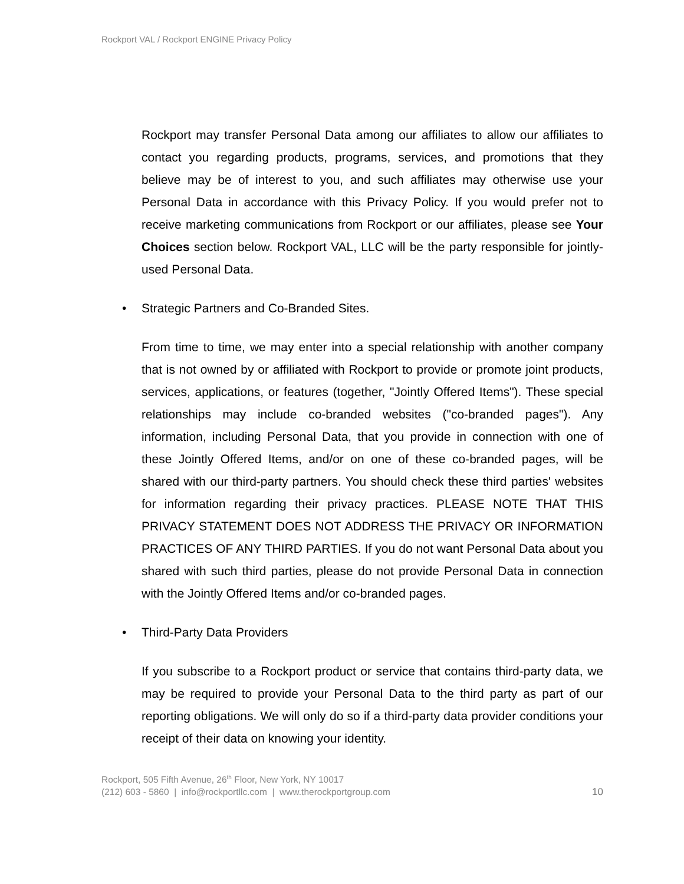Rockport VAL / Rockport ENGINE Privacy Policy
Rockport may transfer Personal Data among our affiliates to allow our affiliates to contact you regarding products, programs, services, and promotions that they believe may be of interest to you, and such affiliates may otherwise use your Personal Data in accordance with this Privacy Policy. If you would prefer not to receive marketing communications from Rockport or our affiliates, please see Your Choices section below. Rockport VAL, LLC will be the party responsible for jointly-used Personal Data.
• Strategic Partners and Co-Branded Sites.
From time to time, we may enter into a special relationship with another company that is not owned by or affiliated with Rockport to provide or promote joint products, services, applications, or features (together, "Jointly Offered Items"). These special relationships may include co-branded websites ("co-branded pages"). Any information, including Personal Data, that you provide in connection with one of these Jointly Offered Items, and/or on one of these co-branded pages, will be shared with our third-party partners. You should check these third parties' websites for information regarding their privacy practices. PLEASE NOTE THAT THIS PRIVACY STATEMENT DOES NOT ADDRESS THE PRIVACY OR INFORMATION PRACTICES OF ANY THIRD PARTIES. If you do not want Personal Data about you shared with such third parties, please do not provide Personal Data in connection with the Jointly Offered Items and/or co-branded pages.
• Third-Party Data Providers
If you subscribe to a Rockport product or service that contains third-party data, we may be required to provide your Personal Data to the third party as part of our reporting obligations. We will only do so if a third-party data provider conditions your receipt of their data on knowing your identity.
Rockport, 505 Fifth Avenue, 26<sup>th</sup> Floor, New York, NY 10017
(212) 603 - 5860 | info@rockportllc.com | www.therockportgroup.com 10